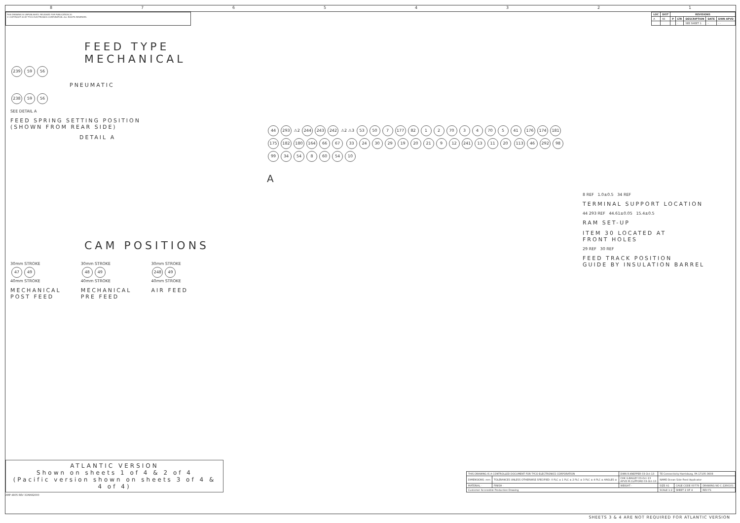87654321
THIS DRAWING IS UNPUBLISHED. RELEASED FOR PUBLICATION 20
© COPYRIGHT 20 BY TYCO ELECTRONICS CORPORATION. ALL RIGHTS RESERVED.
| LOC | DIST | REVISIONS | | | | |
| --- | --- | --- | --- | --- | --- | --- |
| A | 66 | P | LTR | DESCRIPTION | DATE | DWN APVD |
| | | | - | SEE SHEET 1 | - | - - |
FEED TYPE
MECHANICAL
239 59 56
PNEUMATIC
238 59 56
SEE DETAIL A
FEED SPRING SETTING POSITION
(SHOWN FROM REAR SIDE)
DETAIL A
CAM POSITIONS
30mm STROKE
47 49
40mm STROKE
MECHANICAL
POST FEED
30mm STROKE
48 49
40mm STROKE
MECHANICAL
PRE FEED
30mm STROKE
248 49
40mm STROKE
AIR FEED
44 293 ⚠2 244 243 242 ⚠2 ⚠3 53 50 7 177 82 1 2 70 3 4 70 5 41 176 174 181 175 182 180 164 66 67 33 24 30 29 19 20 21 9 12 241 13 11 20 113 46 292 98 99 34 54 8 60 54 10
A
8 REF 1.0±0.5 34 REF
TERMINAL SUPPORT LOCATION
44 293 REF 44.61±0.05 15.4±0.5
RAM SET-UP
ITEM 30 LOCATED AT
FRONT HOLES
29 REF 30 REF
FEED TRACK POSITION
GUIDE BY INSULATION BARREL
ATLANTIC VERSION
Shown on sheets 1 of 4 & 2 of 4
(Pacific version shown on sheets 3 of 4 & 4 of 4)
| THIS DRAWING IS A CONTROLLED DOCUMENT FOR TYCO ELECTRONICS CORPORATION | | DWN R.KNEPPER 03-Oct-13 | TE Connectivity Harrisburg, PA 17105-3608 | | |
| DIMENSIONS: mm | TOLERANCES UNLESS OTHERWISE SPECIFIED: 0 PLC ± 1 PLC ± 2 PLC ± 3 PLC ± 4 PLC ± ANGLES ± | CHK G.BAILEY 03-Oct-13 APVD M.CLIFFORD 03-Oct-13 | NAME Ocean Side Feed Applicator | | |
| MATERIAL - | FINISH - | WEIGHT - | SIZE A1 | CAGE CODE 00779 | DRAWING NO C-2266101 |
| Customer Accessible Production Drawing | | | SCALE 1:2 | SHEET 2 OF 4 | REV F1 |
AMP 4805 REV 31MAR2000
SHEETS 3 & 4 ARE NOT REQUIRED FOR ATLANTIC VERSION